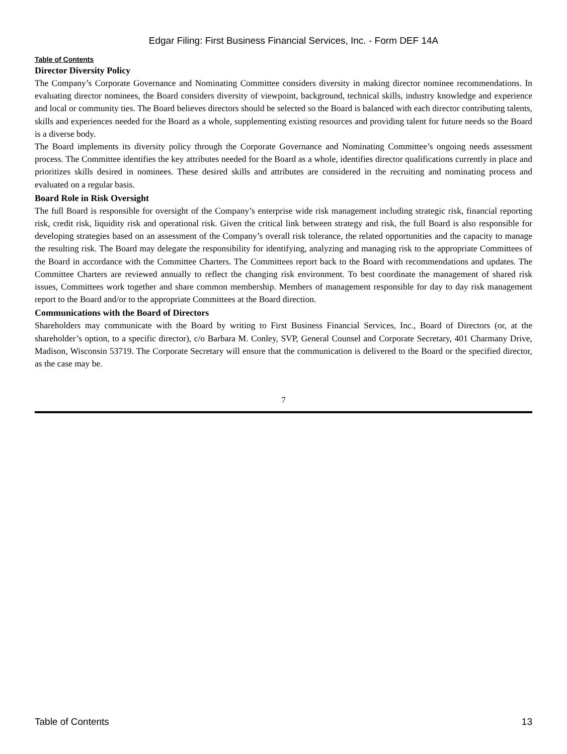Edgar Filing: First Business Financial Services, Inc. - Form DEF 14A
Table of Contents
Director Diversity Policy
The Company’s Corporate Governance and Nominating Committee considers diversity in making director nominee recommendations. In evaluating director nominees, the Board considers diversity of viewpoint, background, technical skills, industry knowledge and experience and local or community ties. The Board believes directors should be selected so the Board is balanced with each director contributing talents, skills and experiences needed for the Board as a whole, supplementing existing resources and providing talent for future needs so the Board is a diverse body.
The Board implements its diversity policy through the Corporate Governance and Nominating Committee’s ongoing needs assessment process. The Committee identifies the key attributes needed for the Board as a whole, identifies director qualifications currently in place and prioritizes skills desired in nominees. These desired skills and attributes are considered in the recruiting and nominating process and evaluated on a regular basis.
Board Role in Risk Oversight
The full Board is responsible for oversight of the Company’s enterprise wide risk management including strategic risk, financial reporting risk, credit risk, liquidity risk and operational risk. Given the critical link between strategy and risk, the full Board is also responsible for developing strategies based on an assessment of the Company’s overall risk tolerance, the related opportunities and the capacity to manage the resulting risk. The Board may delegate the responsibility for identifying, analyzing and managing risk to the appropriate Committees of the Board in accordance with the Committee Charters. The Committees report back to the Board with recommendations and updates. The Committee Charters are reviewed annually to reflect the changing risk environment. To best coordinate the management of shared risk issues, Committees work together and share common membership. Members of management responsible for day to day risk management report to the Board and/or to the appropriate Committees at the Board direction.
Communications with the Board of Directors
Shareholders may communicate with the Board by writing to First Business Financial Services, Inc., Board of Directors (or, at the shareholder’s option, to a specific director), c/o Barbara M. Conley, SVP, General Counsel and Corporate Secretary, 401 Charmany Drive, Madison, Wisconsin 53719. The Corporate Secretary will ensure that the communication is delivered to the Board or the specified director, as the case may be.
7
Table of Contents 13